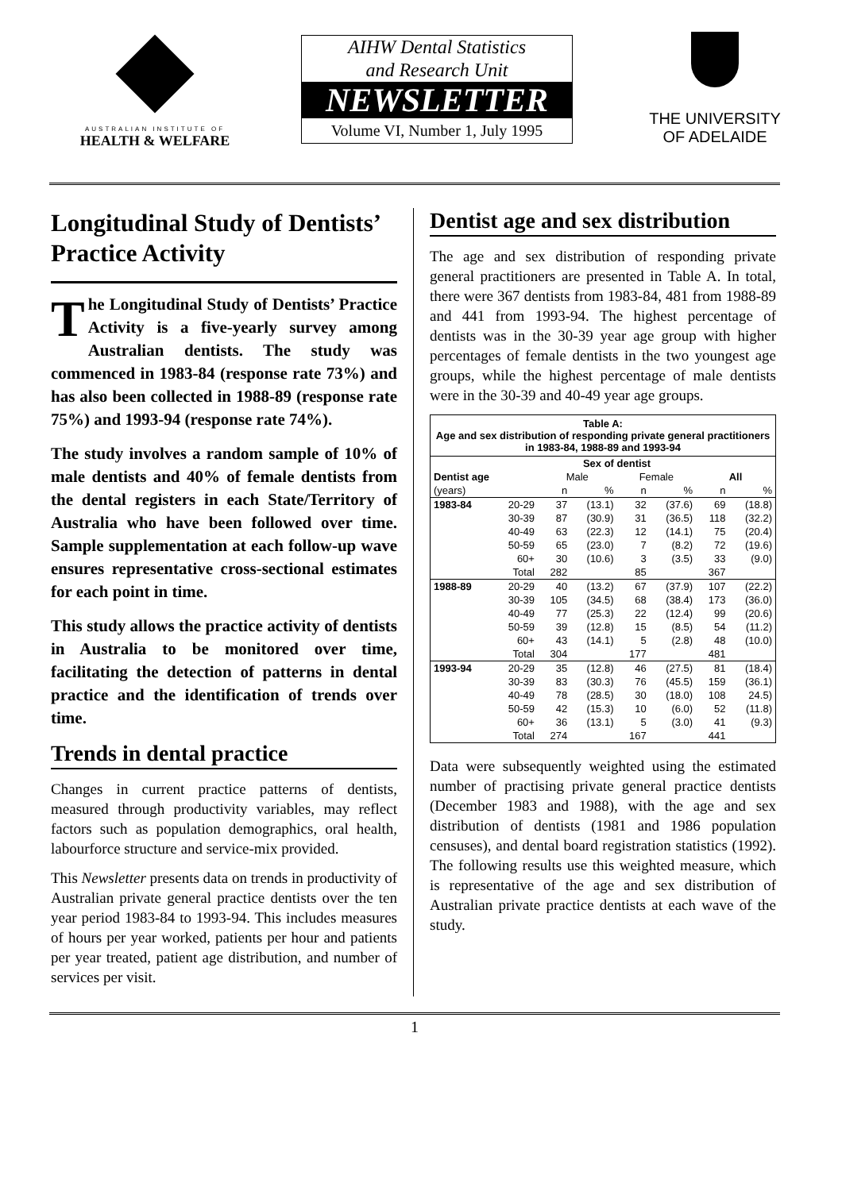AUSTRALIAN INSTITUTE OF
HEALTH & WELFARE
AIHW Dental Statistics
and Research Unit
NEWSLETTER
Volume VI, Number 1, July 1995
THE UNIVERSITY
OF ADELAIDE
Longitudinal Study of Dentists’ Practice Activity
The Longitudinal Study of Dentists’ Practice Activity is a five-yearly survey among Australian dentists. The study was commenced in 1983-84 (response rate 73%) and has also been collected in 1988-89 (response rate 75%) and 1993-94 (response rate 74%).
The study involves a random sample of 10% of male dentists and 40% of female dentists from the dental registers in each State/Territory of Australia who have been followed over time. Sample supplementation at each follow-up wave ensures representative cross-sectional estimates for each point in time.
This study allows the practice activity of dentists in Australia to be monitored over time, facilitating the detection of patterns in dental practice and the identification of trends over time.
Trends in dental practice
Changes in current practice patterns of dentists, measured through productivity variables, may reflect factors such as population demographics, oral health, labourforce structure and service-mix provided.
This Newsletter presents data on trends in productivity of Australian private general practice dentists over the ten year period 1983-84 to 1993-94. This includes measures of hours per year worked, patients per hour and patients per year treated, patient age distribution, and number of services per visit.
Dentist age and sex distribution
The age and sex distribution of responding private general practitioners are presented in Table A. In total, there were 367 dentists from 1983-84, 481 from 1988-89 and 441 from 1993-94. The highest percentage of dentists was in the 30-39 year age group with higher percentages of female dentists in the two youngest age groups, while the highest percentage of male dentists were in the 30-39 and 40-49 year age groups.
| Table A: Age and sex distribution of responding private general practitioners in 1983-84, 1988-89 and 1993-94 | | | | | | | |
| | | Sex of dentist | | | | | |
| Dentist age | | Male | | Female | | All | |
| (years) | | n | % | n | % | n | % |
| 1983-84 | 20-29 | 37 | (13.1) | 32 | (37.6) | 69 | (18.8) |
| | 30-39 | 87 | (30.9) | 31 | (36.5) | 118 | (32.2) |
| | 40-49 | 63 | (22.3) | 12 | (14.1) | 75 | (20.4) |
| | 50-59 | 65 | (23.0) | 7 | (8.2) | 72 | (19.6) |
| | 60+ | 30 | (10.6) | 3 | (3.5) | 33 | (9.0) |
| | Total | 282 | | 85 | | 367 | |
| 1988-89 | 20-29 | 40 | (13.2) | 67 | (37.9) | 107 | (22.2) |
| | 30-39 | 105 | (34.5) | 68 | (38.4) | 173 | (36.0) |
| | 40-49 | 77 | (25.3) | 22 | (12.4) | 99 | (20.6) |
| | 50-59 | 39 | (12.8) | 15 | (8.5) | 54 | (11.2) |
| | 60+ | 43 | (14.1) | 5 | (2.8) | 48 | (10.0) |
| | Total | 304 | | 177 | | 481 | |
| 1993-94 | 20-29 | 35 | (12.8) | 46 | (27.5) | 81 | (18.4) |
| | 30-39 | 83 | (30.3) | 76 | (45.5) | 159 | (36.1) |
| | 40-49 | 78 | (28.5) | 30 | (18.0) | 108 | 24.5) |
| | 50-59 | 42 | (15.3) | 10 | (6.0) | 52 | (11.8) |
| | 60+ | 36 | (13.1) | 5 | (3.0) | 41 | (9.3) |
| | Total | 274 | | 167 | | 441 | |
Data were subsequently weighted using the estimated number of practising private general practice dentists (December 1983 and 1988), with the age and sex distribution of dentists (1981 and 1986 population censuses), and dental board registration statistics (1992). The following results use this weighted measure, which is representative of the age and sex distribution of Australian private practice dentists at each wave of the study.
1